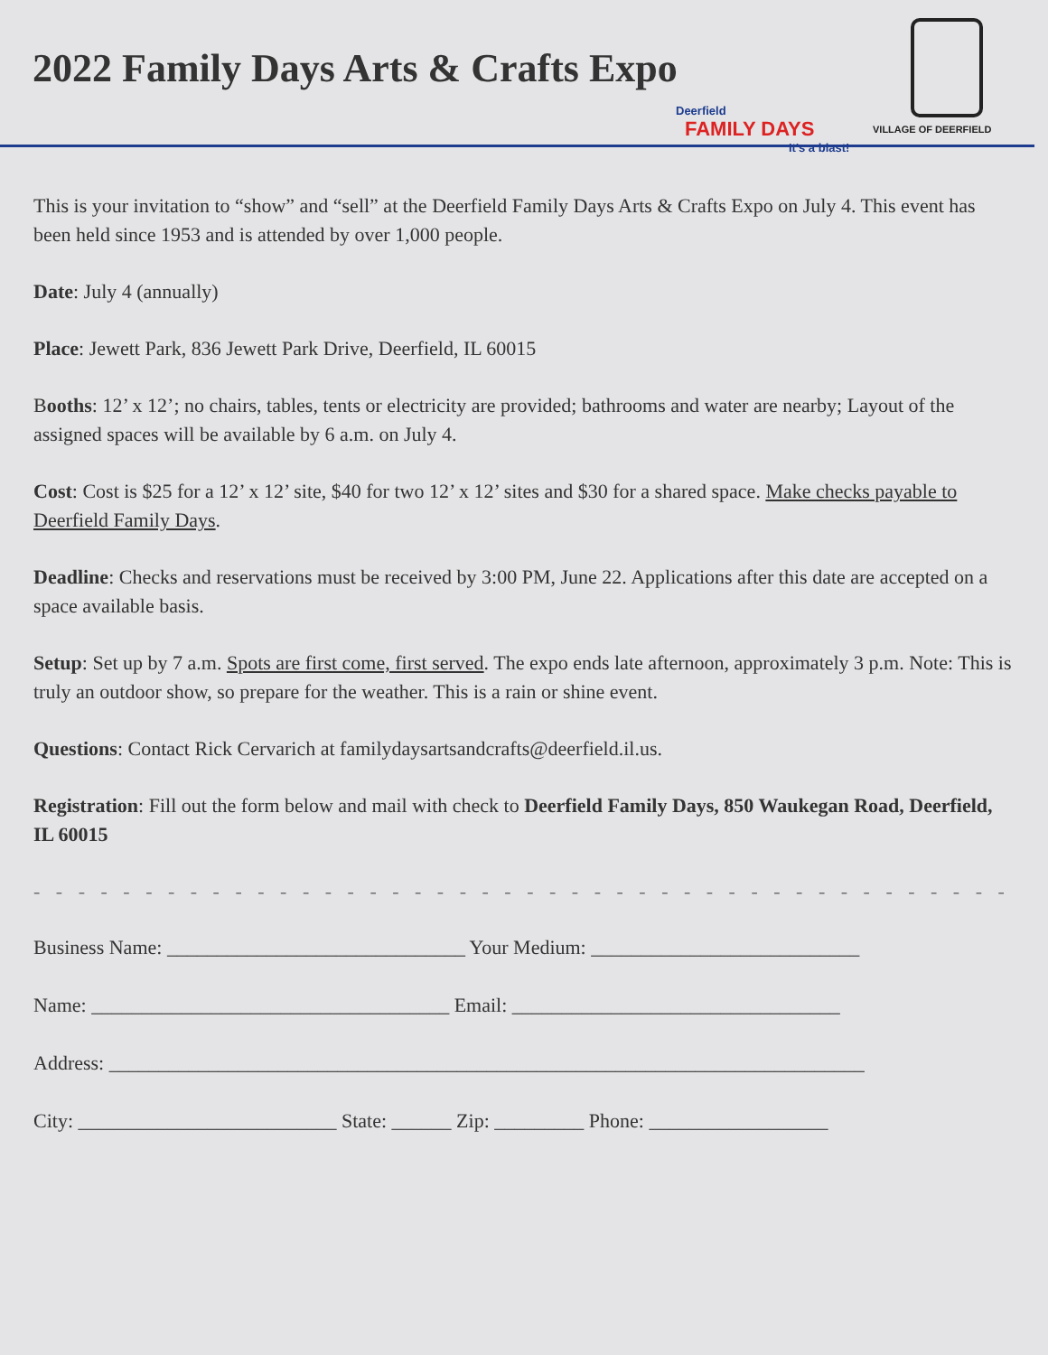2022 Family Days Arts & Crafts Expo
Deerfield
FAMILY DAYS
It's a blast!
VILLAGE OF DEERFIELD
This is your invitation to “show” and “sell” at the Deerfield Family Days Arts & Crafts Expo on July 4. This event has been held since 1953 and is attended by over 1,000 people.
Date: July 4 (annually)
Place: Jewett Park, 836 Jewett Park Drive, Deerfield, IL 60015
Booths: 12’ x 12’; no chairs, tables, tents or electricity are provided; bathrooms and water are nearby; Layout of the assigned spaces will be available by 6 a.m. on July 4.
Cost: Cost is $25 for a 12’ x 12’ site, $40 for two 12’ x 12’ sites and $30 for a shared space. Make checks payable to Deerfield Family Days.
Deadline: Checks and reservations must be received by 3:00 PM, June 22. Applications after this date are accepted on a space available basis.
Setup: Set up by 7 a.m. Spots are first come, first served. The expo ends late afternoon, approximately 3 p.m. Note: This is truly an outdoor show, so prepare for the weather. This is a rain or shine event.
Questions: Contact Rick Cervarich at familydaysartsandcrafts@deerfield.il.us.
Registration: Fill out the form below and mail with check to Deerfield Family Days, 850 Waukegan Road, Deerfield, IL 60015
- - - - - - - - - - - - - - - - - - - - - - - - - - - - - - - - - - - - - - - - - - - - - - - - - - - - - - - - - - - - - - - - - - - - - -
Business Name: ______________________________ Your Medium: ___________________________
Name: ____________________________________ Email: _________________________________
Address: ____________________________________________________________________________
City: __________________________ State: ______ Zip: _________ Phone: __________________